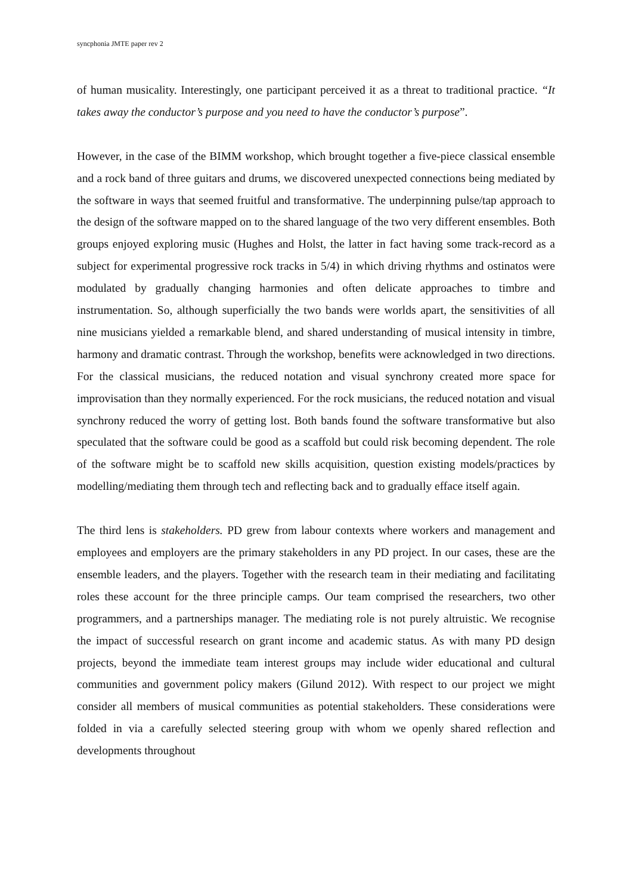syncphonia JMTE paper rev 2
of human musicality. Interestingly, one participant perceived it as a threat to traditional practice. “It takes away the conductor’s purpose and you need to have the conductor’s purpose”.
However, in the case of the BIMM workshop, which brought together a five-piece classical ensemble and a rock band of three guitars and drums, we discovered unexpected connections being mediated by the software in ways that seemed fruitful and transformative. The underpinning pulse/tap approach to the design of the software mapped on to the shared language of the two very different ensembles. Both groups enjoyed exploring music (Hughes and Holst, the latter in fact having some track-record as a subject for experimental progressive rock tracks in 5/4) in which driving rhythms and ostinatos were modulated by gradually changing harmonies and often delicate approaches to timbre and instrumentation. So, although superficially the two bands were worlds apart, the sensitivities of all nine musicians yielded a remarkable blend, and shared understanding of musical intensity in timbre, harmony and dramatic contrast. Through the workshop, benefits were acknowledged in two directions. For the classical musicians, the reduced notation and visual synchrony created more space for improvisation than they normally experienced. For the rock musicians, the reduced notation and visual synchrony reduced the worry of getting lost. Both bands found the software transformative but also speculated that the software could be good as a scaffold but could risk becoming dependent. The role of the software might be to scaffold new skills acquisition, question existing models/practices by modelling/mediating them through tech and reflecting back and to gradually efface itself again.
The third lens is stakeholders. PD grew from labour contexts where workers and management and employees and employers are the primary stakeholders in any PD project. In our cases, these are the ensemble leaders, and the players. Together with the research team in their mediating and facilitating roles these account for the three principle camps. Our team comprised the researchers, two other programmers, and a partnerships manager. The mediating role is not purely altruistic. We recognise the impact of successful research on grant income and academic status. As with many PD design projects, beyond the immediate team interest groups may include wider educational and cultural communities and government policy makers (Gilund 2012). With respect to our project we might consider all members of musical communities as potential stakeholders. These considerations were folded in via a carefully selected steering group with whom we openly shared reflection and developments throughout